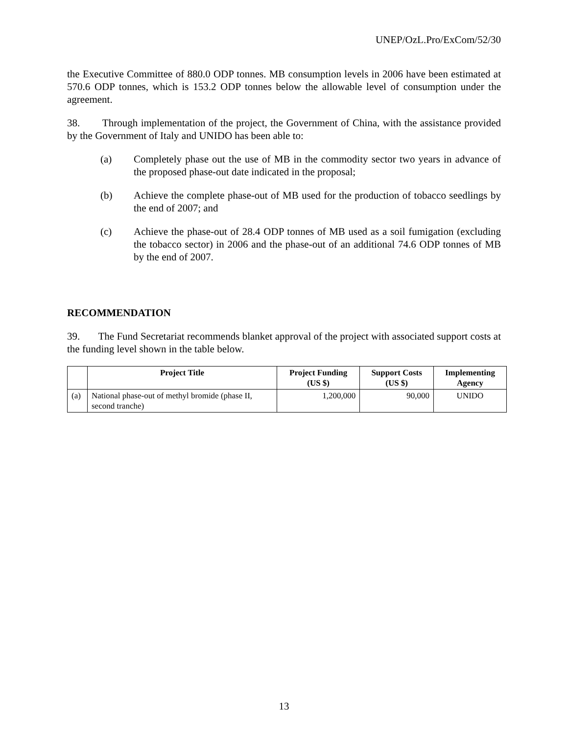UNEP/OzL.Pro/ExCom/52/30
the Executive Committee of 880.0 ODP tonnes. MB consumption levels in 2006 have been estimated at 570.6 ODP tonnes, which is 153.2 ODP tonnes below the allowable level of consumption under the agreement.
38. Through implementation of the project, the Government of China, with the assistance provided by the Government of Italy and UNIDO has been able to:
(a) Completely phase out the use of MB in the commodity sector two years in advance of the proposed phase-out date indicated in the proposal;
(b) Achieve the complete phase-out of MB used for the production of tobacco seedlings by the end of 2007; and
(c) Achieve the phase-out of 28.4 ODP tonnes of MB used as a soil fumigation (excluding the tobacco sector) in 2006 and the phase-out of an additional 74.6 ODP tonnes of MB by the end of 2007.
RECOMMENDATION
39. The Fund Secretariat recommends blanket approval of the project with associated support costs at the funding level shown in the table below.
| | Project Title | Project Funding (US $) | Support Costs (US $) | Implementing Agency |
| --- | --- | --- | --- | --- |
| (a) | National phase-out of methyl bromide (phase II, second tranche) | 1,200,000 | 90,000 | UNIDO |
13